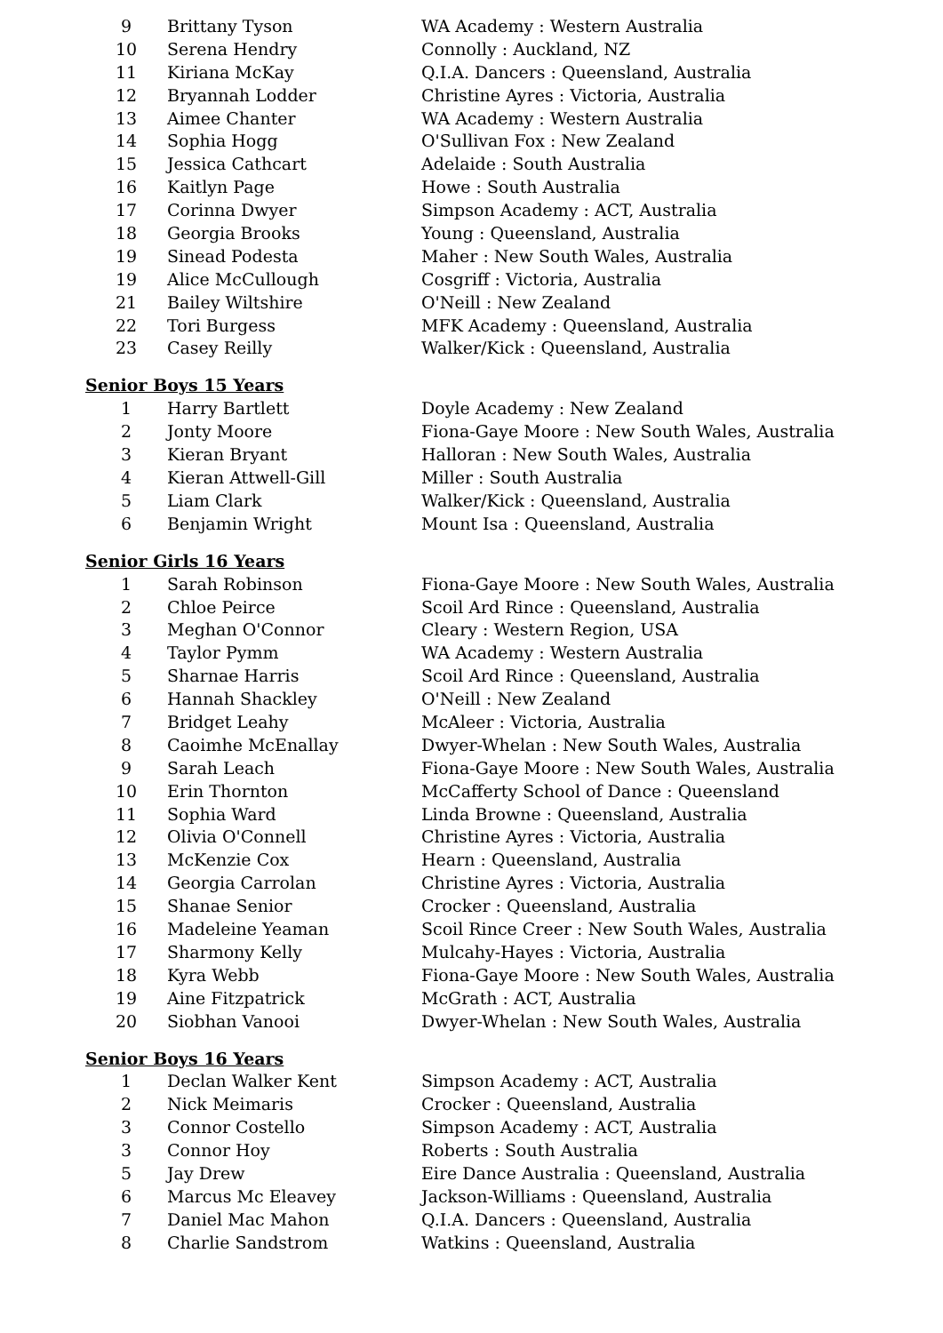| 9 | Brittany Tyson | WA Academy : Western Australia |
| 10 | Serena Hendry | Connolly : Auckland, NZ |
| 11 | Kiriana McKay | Q.I.A. Dancers : Queensland, Australia |
| 12 | Bryannah Lodder | Christine Ayres : Victoria, Australia |
| 13 | Aimee Chanter | WA Academy : Western Australia |
| 14 | Sophia Hogg | O'Sullivan Fox : New Zealand |
| 15 | Jessica Cathcart | Adelaide : South Australia |
| 16 | Kaitlyn Page | Howe : South Australia |
| 17 | Corinna Dwyer | Simpson Academy : ACT, Australia |
| 18 | Georgia Brooks | Young : Queensland, Australia |
| 19 | Sinead Podesta | Maher : New South Wales, Australia |
| 19 | Alice McCullough | Cosgriff : Victoria, Australia |
| 21 | Bailey Wiltshire | O'Neill : New Zealand |
| 22 | Tori Burgess | MFK Academy : Queensland, Australia |
| 23 | Casey Reilly | Walker/Kick : Queensland, Australia |
Senior Boys 15 Years
| 1 | Harry Bartlett | Doyle Academy : New Zealand |
| 2 | Jonty Moore | Fiona-Gaye Moore : New South Wales, Australia |
| 3 | Kieran Bryant | Halloran : New South Wales, Australia |
| 4 | Kieran Attwell-Gill | Miller : South Australia |
| 5 | Liam Clark | Walker/Kick : Queensland, Australia |
| 6 | Benjamin Wright | Mount Isa : Queensland, Australia |
Senior Girls 16 Years
| 1 | Sarah Robinson | Fiona-Gaye Moore : New South Wales, Australia |
| 2 | Chloe Peirce | Scoil Ard Rince : Queensland, Australia |
| 3 | Meghan O'Connor | Cleary : Western Region, USA |
| 4 | Taylor Pymm | WA Academy : Western Australia |
| 5 | Sharnae Harris | Scoil Ard Rince : Queensland, Australia |
| 6 | Hannah Shackley | O'Neill : New Zealand |
| 7 | Bridget Leahy | McAleer : Victoria, Australia |
| 8 | Caoimhe McEnallay | Dwyer-Whelan : New South Wales, Australia |
| 9 | Sarah Leach | Fiona-Gaye Moore : New South Wales, Australia |
| 10 | Erin Thornton | McCafferty School of Dance : Queensland |
| 11 | Sophia Ward | Linda Browne : Queensland, Australia |
| 12 | Olivia O'Connell | Christine Ayres : Victoria, Australia |
| 13 | McKenzie Cox | Hearn : Queensland, Australia |
| 14 | Georgia Carrolan | Christine Ayres : Victoria, Australia |
| 15 | Shanae Senior | Crocker : Queensland, Australia |
| 16 | Madeleine Yeaman | Scoil Rince Creer : New South Wales, Australia |
| 17 | Sharmony Kelly | Mulcahy-Hayes : Victoria, Australia |
| 18 | Kyra Webb | Fiona-Gaye Moore : New South Wales, Australia |
| 19 | Aine Fitzpatrick | McGrath : ACT, Australia |
| 20 | Siobhan Vanooi | Dwyer-Whelan : New South Wales, Australia |
Senior Boys 16 Years
| 1 | Declan Walker Kent | Simpson Academy : ACT, Australia |
| 2 | Nick Meimaris | Crocker : Queensland, Australia |
| 3 | Connor Costello | Simpson Academy : ACT, Australia |
| 3 | Connor Hoy | Roberts : South Australia |
| 5 | Jay Drew | Eire Dance Australia : Queensland, Australia |
| 6 | Marcus Mc Eleavey | Jackson-Williams : Queensland, Australia |
| 7 | Daniel Mac Mahon | Q.I.A. Dancers : Queensland, Australia |
| 8 | Charlie Sandstrom | Watkins : Queensland, Australia |